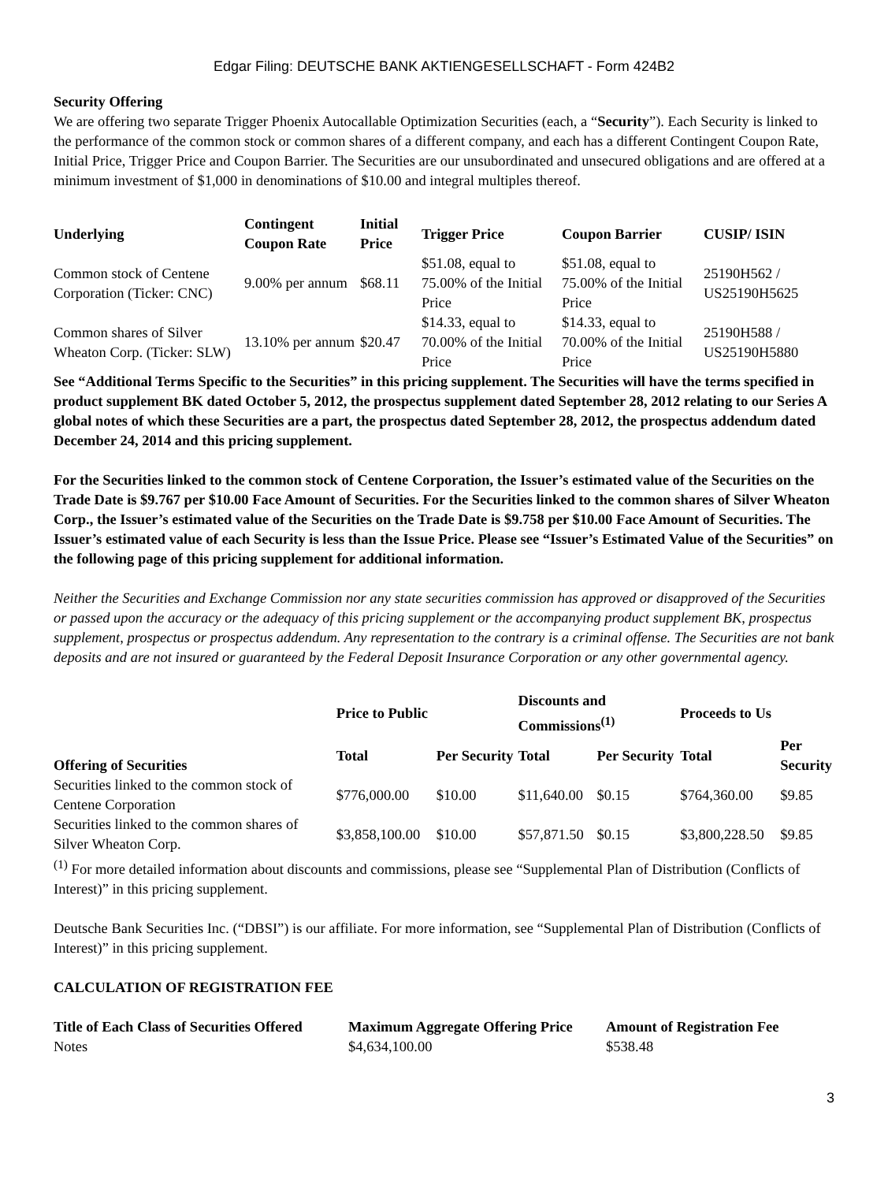Edgar Filing: DEUTSCHE BANK AKTIENGESELLSCHAFT - Form 424B2
Security Offering
We are offering two separate Trigger Phoenix Autocallable Optimization Securities (each, a “Security”). Each Security is linked to the performance of the common stock or common shares of a different company, and each has a different Contingent Coupon Rate, Initial Price, Trigger Price and Coupon Barrier. The Securities are our unsubordinated and unsecured obligations and are offered at a minimum investment of $1,000 in denominations of $10.00 and integral multiples thereof.
| Underlying | Contingent Coupon Rate | Initial Price | Trigger Price | Coupon Barrier | CUSIP/ ISIN |
| --- | --- | --- | --- | --- | --- |
| Common stock of Centene Corporation (Ticker: CNC) | 9.00% per annum | $68.11 | $51.08, equal to 75.00% of the Initial Price | $51.08, equal to 75.00% of the Initial Price | 25190H562 / US25190H5625 |
| Common shares of Silver Wheaton Corp. (Ticker: SLW) | 13.10% per annum | $20.47 | $14.33, equal to 70.00% of the Initial Price | $14.33, equal to 70.00% of the Initial Price | 25190H588 / US25190H5880 |
See “Additional Terms Specific to the Securities” in this pricing supplement. The Securities will have the terms specified in product supplement BK dated October 5, 2012, the prospectus supplement dated September 28, 2012 relating to our Series A global notes of which these Securities are a part, the prospectus dated September 28, 2012, the prospectus addendum dated December 24, 2014 and this pricing supplement.
For the Securities linked to the common stock of Centene Corporation, the Issuer’s estimated value of the Securities on the Trade Date is $9.767 per $10.00 Face Amount of Securities. For the Securities linked to the common shares of Silver Wheaton Corp., the Issuer’s estimated value of the Securities on the Trade Date is $9.758 per $10.00 Face Amount of Securities. The Issuer’s estimated value of each Security is less than the Issue Price. Please see “Issuer’s Estimated Value of the Securities” on the following page of this pricing supplement for additional information.
Neither the Securities and Exchange Commission nor any state securities commission has approved or disapproved of the Securities or passed upon the accuracy or the adequacy of this pricing supplement or the accompanying product supplement BK, prospectus supplement, prospectus or prospectus addendum. Any representation to the contrary is a criminal offense. The Securities are not bank deposits and are not insured or guaranteed by the Federal Deposit Insurance Corporation or any other governmental agency.
| Offering of Securities | Price to Public | | Discounts and Commissions<sup>(1)</sup> | | Proceeds to Us | |
| --- | --- | --- | --- | --- | --- | --- |
| | Total | Per Security | Total | Per Security | Total | Per Security |
| Securities linked to the common stock of Centene Corporation | $776,000.00 | $10.00 | $11,640.00 | $0.15 | $764,360.00 | $9.85 |
| Securities linked to the common shares of Silver Wheaton Corp. | $3,858,100.00 | $10.00 | $57,871.50 | $0.15 | $3,800,228.50 | $9.85 |
<sup>(1)</sup> For more detailed information about discounts and commissions, please see “Supplemental Plan of Distribution (Conflicts of Interest)” in this pricing supplement.
Deutsche Bank Securities Inc. (“DBSI”) is our affiliate. For more information, see “Supplemental Plan of Distribution (Conflicts of Interest)” in this pricing supplement.
CALCULATION OF REGISTRATION FEE
| Title of Each Class of Securities Offered | Maximum Aggregate Offering Price | Amount of Registration Fee |
| --- | --- | --- |
| Notes | $4,634,100.00 | $538.48 |
3